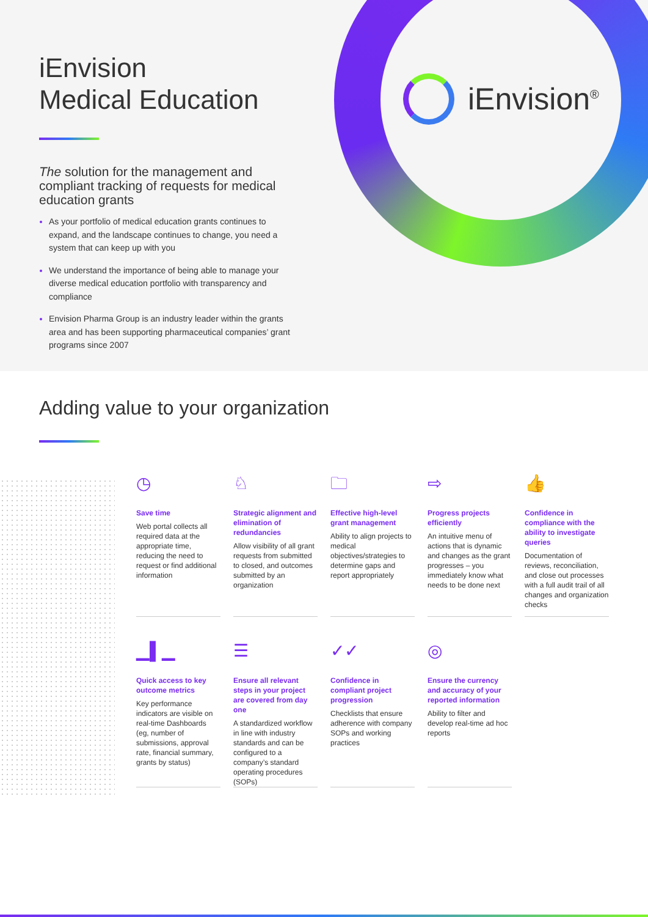iEnvision<sup>®</sup>
iEnvision
Medical Education
The solution for the management and compliant tracking of requests for medical education grants
As your portfolio of medical education grants continues to expand, and the landscape continues to change, you need a system that can keep up with you
We understand the importance of being able to manage your diverse medical education portfolio with transparency and compliance
Envision Pharma Group is an industry leader within the grants area and has been supporting pharmaceutical companies’ grant programs since 2007
Adding value to your organization
◷
Save time
Web portal collects all required data at the appropriate time, reducing the need to request or find additional information
♘
Strategic alignment and elimination of redundancies
Allow visibility of all grant requests from submitted to closed, and outcomes submitted by an organization
🗀
Effective high-level grant management
Ability to align projects to medical objectives/strategies to determine gaps and report appropriately
⇨
Progress projects efficiently
An intuitive menu of actions that is dynamic and changes as the grant progresses – you immediately know what needs to be done next
👍
Confidence in compliance with the ability to investigate queries
Documentation of reviews, reconciliation, and close out processes with a full audit trail of all changes and organization checks
▁▌▁
Quick access to key outcome metrics
Key performance indicators are visible on real-time Dashboards (eg, number of submissions, approval rate, financial summary, grants by status)
☰
Ensure all relevant steps in your project are covered from day one
A standardized workflow in line with industry standards and can be configured to a company’s standard operating procedures (SOPs)
✓✓
Confidence in compliant project progression
Checklists that ensure adherence with company SOPs and working practices
◎
Ensure the currency and accuracy of your reported information
Ability to filter and develop real-time ad hoc reports